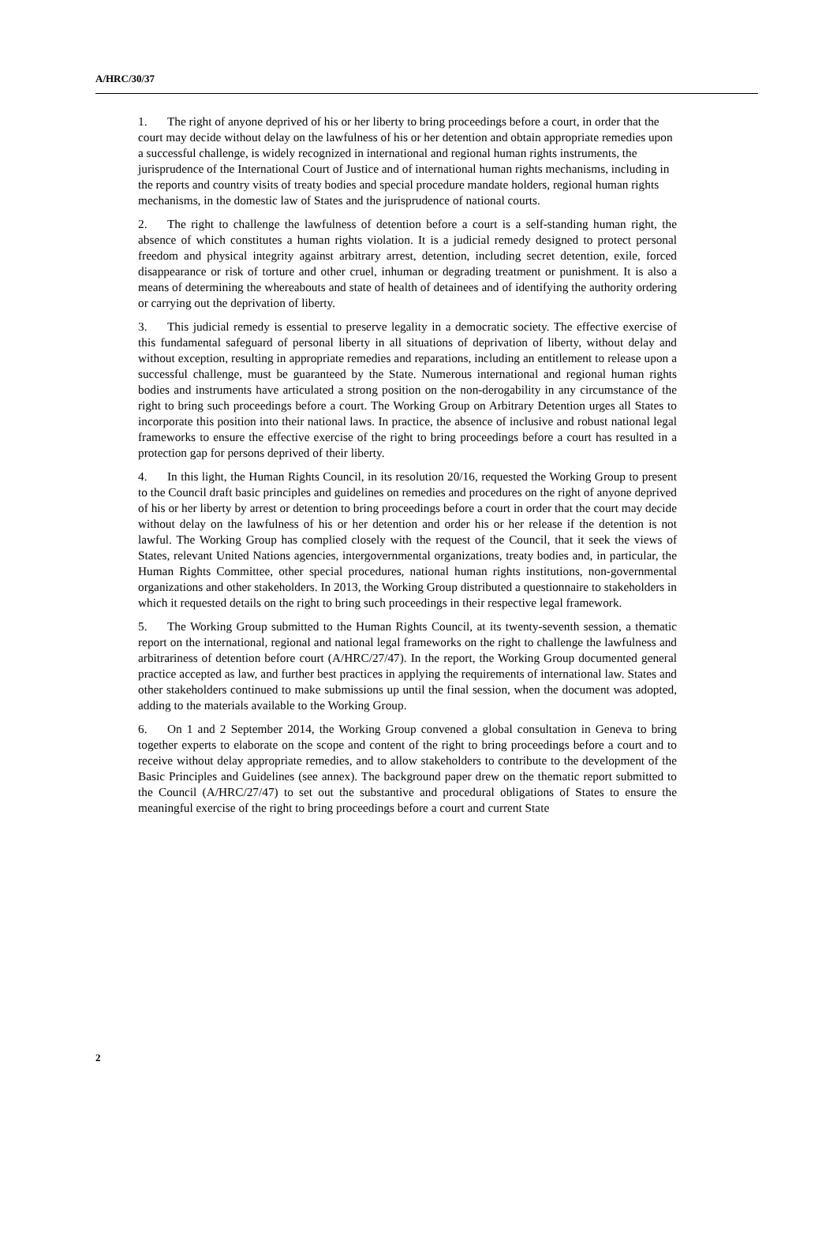A/HRC/30/37
1. The right of anyone deprived of his or her liberty to bring proceedings before a court, in order that the court may decide without delay on the lawfulness of his or her detention and obtain appropriate remedies upon a successful challenge, is widely recognized in international and regional human rights instruments, the jurisprudence of the International Court of Justice and of international human rights mechanisms, including in the reports and country visits of treaty bodies and special procedure mandate holders, regional human rights mechanisms, in the domestic law of States and the jurisprudence of national courts.
2. The right to challenge the lawfulness of detention before a court is a self-standing human right, the absence of which constitutes a human rights violation. It is a judicial remedy designed to protect personal freedom and physical integrity against arbitrary arrest, detention, including secret detention, exile, forced disappearance or risk of torture and other cruel, inhuman or degrading treatment or punishment. It is also a means of determining the whereabouts and state of health of detainees and of identifying the authority ordering or carrying out the deprivation of liberty.
3. This judicial remedy is essential to preserve legality in a democratic society. The effective exercise of this fundamental safeguard of personal liberty in all situations of deprivation of liberty, without delay and without exception, resulting in appropriate remedies and reparations, including an entitlement to release upon a successful challenge, must be guaranteed by the State. Numerous international and regional human rights bodies and instruments have articulated a strong position on the non-derogability in any circumstance of the right to bring such proceedings before a court. The Working Group on Arbitrary Detention urges all States to incorporate this position into their national laws. In practice, the absence of inclusive and robust national legal frameworks to ensure the effective exercise of the right to bring proceedings before a court has resulted in a protection gap for persons deprived of their liberty.
4. In this light, the Human Rights Council, in its resolution 20/16, requested the Working Group to present to the Council draft basic principles and guidelines on remedies and procedures on the right of anyone deprived of his or her liberty by arrest or detention to bring proceedings before a court in order that the court may decide without delay on the lawfulness of his or her detention and order his or her release if the detention is not lawful. The Working Group has complied closely with the request of the Council, that it seek the views of States, relevant United Nations agencies, intergovernmental organizations, treaty bodies and, in particular, the Human Rights Committee, other special procedures, national human rights institutions, non-governmental organizations and other stakeholders. In 2013, the Working Group distributed a questionnaire to stakeholders in which it requested details on the right to bring such proceedings in their respective legal framework.
5. The Working Group submitted to the Human Rights Council, at its twenty-seventh session, a thematic report on the international, regional and national legal frameworks on the right to challenge the lawfulness and arbitrariness of detention before court (A/HRC/27/47). In the report, the Working Group documented general practice accepted as law, and further best practices in applying the requirements of international law. States and other stakeholders continued to make submissions up until the final session, when the document was adopted, adding to the materials available to the Working Group.
6. On 1 and 2 September 2014, the Working Group convened a global consultation in Geneva to bring together experts to elaborate on the scope and content of the right to bring proceedings before a court and to receive without delay appropriate remedies, and to allow stakeholders to contribute to the development of the Basic Principles and Guidelines (see annex). The background paper drew on the thematic report submitted to the Council (A/HRC/27/47) to set out the substantive and procedural obligations of States to ensure the meaningful exercise of the right to bring proceedings before a court and current State
2